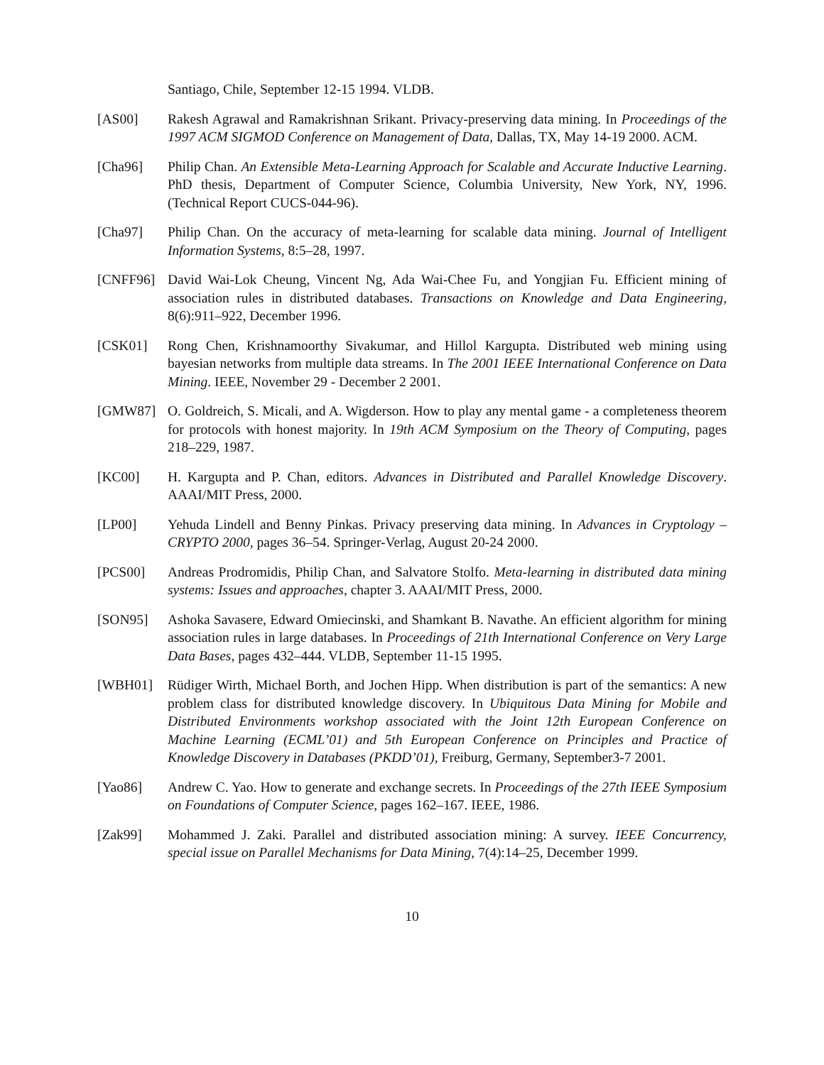Santiago, Chile, September 12-15 1994. VLDB.
[AS00] Rakesh Agrawal and Ramakrishnan Srikant. Privacy-preserving data mining. In Proceedings of the 1997 ACM SIGMOD Conference on Management of Data, Dallas, TX, May 14-19 2000. ACM.
[Cha96] Philip Chan. An Extensible Meta-Learning Approach for Scalable and Accurate Inductive Learning. PhD thesis, Department of Computer Science, Columbia University, New York, NY, 1996. (Technical Report CUCS-044-96).
[Cha97] Philip Chan. On the accuracy of meta-learning for scalable data mining. Journal of Intelligent Information Systems, 8:5–28, 1997.
[CNFF96] David Wai-Lok Cheung, Vincent Ng, Ada Wai-Chee Fu, and Yongjian Fu. Efficient mining of association rules in distributed databases. Transactions on Knowledge and Data Engineering, 8(6):911–922, December 1996.
[CSK01] Rong Chen, Krishnamoorthy Sivakumar, and Hillol Kargupta. Distributed web mining using bayesian networks from multiple data streams. In The 2001 IEEE International Conference on Data Mining. IEEE, November 29 - December 2 2001.
[GMW87] O. Goldreich, S. Micali, and A. Wigderson. How to play any mental game - a completeness theorem for protocols with honest majority. In 19th ACM Symposium on the Theory of Computing, pages 218–229, 1987.
[KC00] H. Kargupta and P. Chan, editors. Advances in Distributed and Parallel Knowledge Discovery. AAAI/MIT Press, 2000.
[LP00] Yehuda Lindell and Benny Pinkas. Privacy preserving data mining. In Advances in Cryptology – CRYPTO 2000, pages 36–54. Springer-Verlag, August 20-24 2000.
[PCS00] Andreas Prodromidis, Philip Chan, and Salvatore Stolfo. Meta-learning in distributed data mining systems: Issues and approaches, chapter 3. AAAI/MIT Press, 2000.
[SON95] Ashoka Savasere, Edward Omiecinski, and Shamkant B. Navathe. An efficient algorithm for mining association rules in large databases. In Proceedings of 21th International Conference on Very Large Data Bases, pages 432–444. VLDB, September 11-15 1995.
[WBH01] Rüdiger Wirth, Michael Borth, and Jochen Hipp. When distribution is part of the semantics: A new problem class for distributed knowledge discovery. In Ubiquitous Data Mining for Mobile and Distributed Environments workshop associated with the Joint 12th European Conference on Machine Learning (ECML’01) and 5th European Conference on Principles and Practice of Knowledge Discovery in Databases (PKDD’01), Freiburg, Germany, September3-7 2001.
[Yao86] Andrew C. Yao. How to generate and exchange secrets. In Proceedings of the 27th IEEE Symposium on Foundations of Computer Science, pages 162–167. IEEE, 1986.
[Zak99] Mohammed J. Zaki. Parallel and distributed association mining: A survey. IEEE Concurrency, special issue on Parallel Mechanisms for Data Mining, 7(4):14–25, December 1999.
10